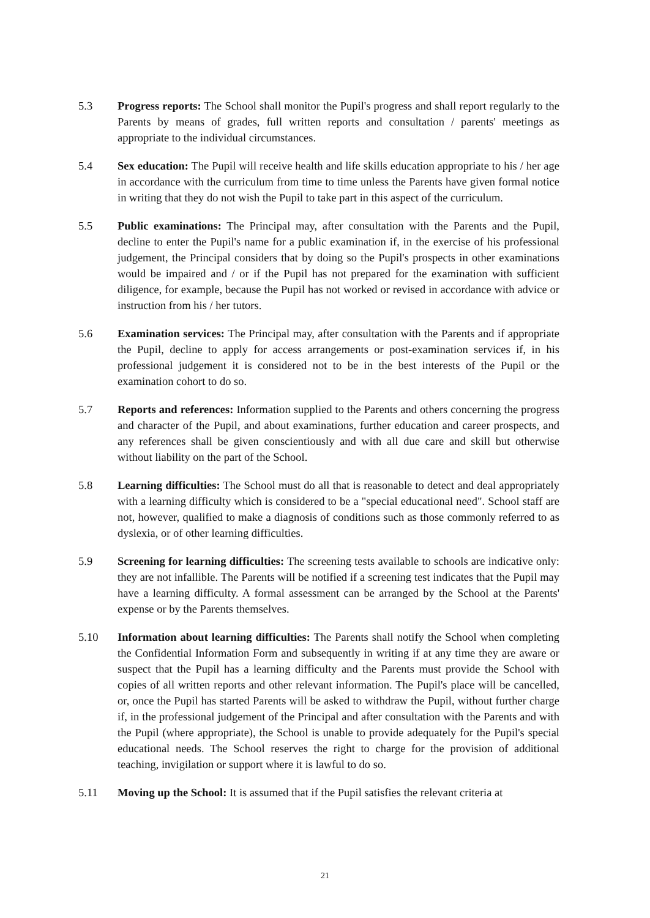5.3 Progress reports: The School shall monitor the Pupil's progress and shall report regularly to the Parents by means of grades, full written reports and consultation / parents' meetings as appropriate to the individual circumstances.
5.4 Sex education: The Pupil will receive health and life skills education appropriate to his / her age in accordance with the curriculum from time to time unless the Parents have given formal notice in writing that they do not wish the Pupil to take part in this aspect of the curriculum.
5.5 Public examinations: The Principal may, after consultation with the Parents and the Pupil, decline to enter the Pupil's name for a public examination if, in the exercise of his professional judgement, the Principal considers that by doing so the Pupil's prospects in other examinations would be impaired and / or if the Pupil has not prepared for the examination with sufficient diligence, for example, because the Pupil has not worked or revised in accordance with advice or instruction from his / her tutors.
5.6 Examination services: The Principal may, after consultation with the Parents and if appropriate the Pupil, decline to apply for access arrangements or post-examination services if, in his professional judgement it is considered not to be in the best interests of the Pupil or the examination cohort to do so.
5.7 Reports and references: Information supplied to the Parents and others concerning the progress and character of the Pupil, and about examinations, further education and career prospects, and any references shall be given conscientiously and with all due care and skill but otherwise without liability on the part of the School.
5.8 Learning difficulties: The School must do all that is reasonable to detect and deal appropriately with a learning difficulty which is considered to be a "special educational need". School staff are not, however, qualified to make a diagnosis of conditions such as those commonly referred to as dyslexia, or of other learning difficulties.
5.9 Screening for learning difficulties: The screening tests available to schools are indicative only: they are not infallible. The Parents will be notified if a screening test indicates that the Pupil may have a learning difficulty. A formal assessment can be arranged by the School at the Parents' expense or by the Parents themselves.
5.10 Information about learning difficulties: The Parents shall notify the School when completing the Confidential Information Form and subsequently in writing if at any time they are aware or suspect that the Pupil has a learning difficulty and the Parents must provide the School with copies of all written reports and other relevant information. The Pupil's place will be cancelled, or, once the Pupil has started Parents will be asked to withdraw the Pupil, without further charge if, in the professional judgement of the Principal and after consultation with the Parents and with the Pupil (where appropriate), the School is unable to provide adequately for the Pupil's special educational needs. The School reserves the right to charge for the provision of additional teaching, invigilation or support where it is lawful to do so.
5.11 Moving up the School: It is assumed that if the Pupil satisfies the relevant criteria at
21